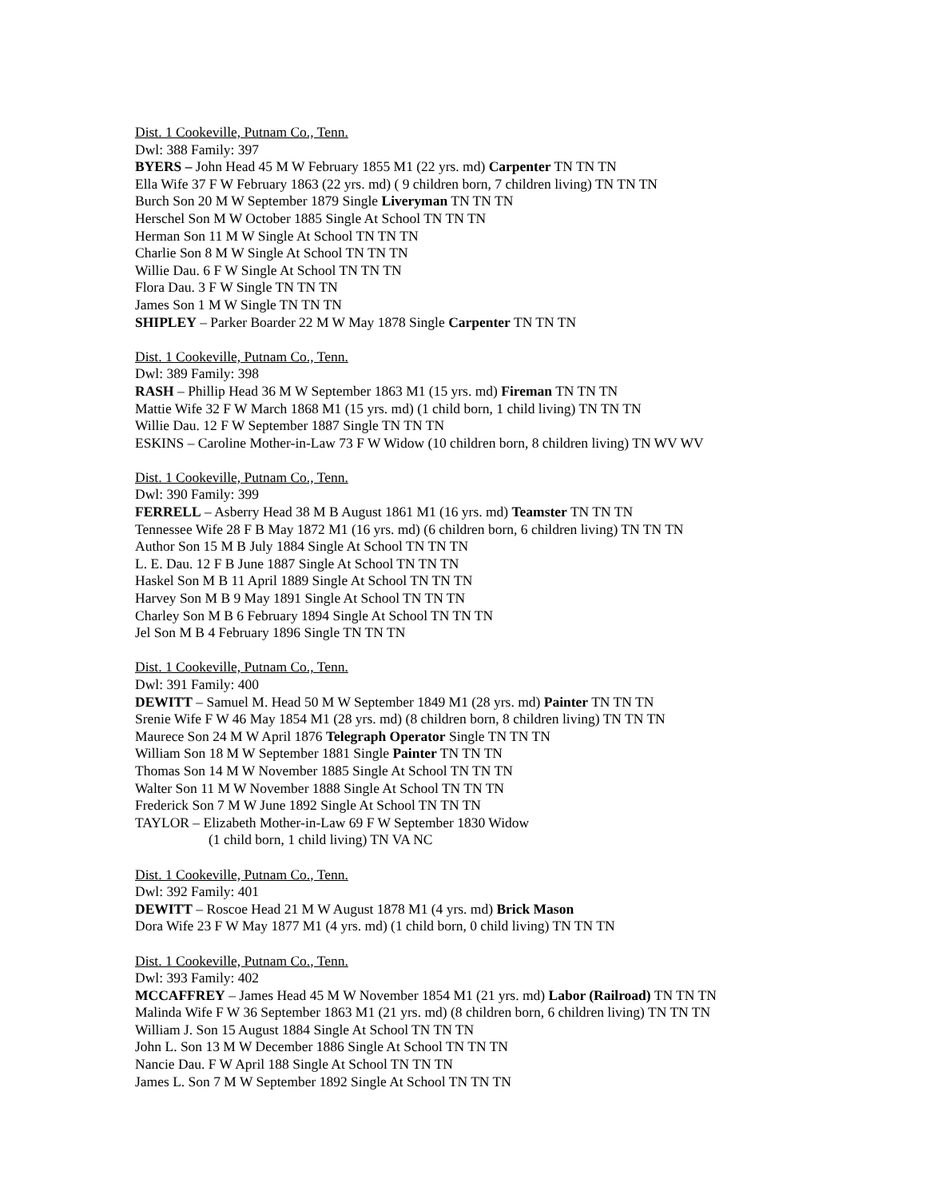Dist. 1 Cookeville, Putnam Co., Tenn.
Dwl: 388 Family: 397
BYERS – John Head 45 M W February 1855 M1 (22 yrs. md) Carpenter TN TN TN
Ella Wife 37 F W February 1863 (22 yrs. md) ( 9 children born, 7 children living) TN TN TN
Burch Son 20 M W September 1879 Single Liveryman TN TN TN
Herschel Son M W October 1885 Single At School TN TN TN
Herman Son 11 M W Single At School TN TN TN
Charlie Son 8 M W Single At School TN TN TN
Willie Dau. 6 F W Single At School TN TN TN
Flora Dau. 3 F W Single TN TN TN
James Son 1 M W Single TN TN TN
SHIPLEY – Parker Boarder 22 M W May 1878 Single Carpenter TN TN TN
Dist. 1 Cookeville, Putnam Co., Tenn.
Dwl: 389 Family: 398
RASH – Phillip Head 36 M W September 1863 M1 (15 yrs. md) Fireman TN TN TN
Mattie Wife 32 F W March 1868 M1 (15 yrs. md) (1 child born, 1 child living) TN TN TN
Willie Dau. 12 F W September 1887 Single TN TN TN
ESKINS – Caroline Mother-in-Law 73 F W Widow (10 children born, 8 children living) TN WV WV
Dist. 1 Cookeville, Putnam Co., Tenn.
Dwl: 390 Family: 399
FERRELL – Asberry Head 38 M B August 1861 M1 (16 yrs. md) Teamster TN TN TN
Tennessee Wife 28 F B May 1872 M1 (16 yrs. md) (6 children born, 6 children living) TN TN TN
Author Son 15 M B July 1884 Single At School TN TN TN
L. E. Dau. 12 F B June 1887 Single At School TN TN TN
Haskel Son M B 11 April 1889 Single At School TN TN TN
Harvey Son M B 9 May 1891 Single At School TN TN TN
Charley Son M B 6 February 1894 Single At School TN TN TN
Jel Son M B 4 February 1896 Single TN TN TN
Dist. 1 Cookeville, Putnam Co., Tenn.
Dwl: 391 Family: 400
DEWITT – Samuel M. Head 50 M W September 1849 M1 (28 yrs. md) Painter TN TN TN
Srenie Wife F W 46 May 1854 M1 (28 yrs. md) (8 children born, 8 children living) TN TN TN
Maurece Son 24 M W April 1876 Telegraph Operator Single TN TN TN
William Son 18 M W September 1881 Single Painter TN TN TN
Thomas Son 14 M W November 1885 Single At School TN TN TN
Walter Son 11 M W November 1888 Single At School TN TN TN
Frederick Son 7 M W June 1892 Single At School TN TN TN
TAYLOR – Elizabeth Mother-in-Law 69 F W September 1830 Widow
(1 child born, 1 child living) TN VA NC
Dist. 1 Cookeville, Putnam Co., Tenn.
Dwl: 392 Family: 401
DEWITT – Roscoe Head 21 M W August 1878 M1 (4 yrs. md) Brick Mason
Dora Wife 23 F W May 1877 M1 (4 yrs. md) (1 child born, 0 child living) TN TN TN
Dist. 1 Cookeville, Putnam Co., Tenn.
Dwl: 393 Family: 402
MCCAFFREY – James Head 45 M W November 1854 M1 (21 yrs. md) Labor (Railroad) TN TN TN
Malinda Wife F W 36 September 1863 M1 (21 yrs. md) (8 children born, 6 children living) TN TN TN
William J. Son 15 August 1884 Single At School TN TN TN
John L. Son 13 M W December 1886 Single At School TN TN TN
Nancie Dau. F W April 188 Single At School TN TN TN
James L. Son 7 M W September 1892 Single At School TN TN TN